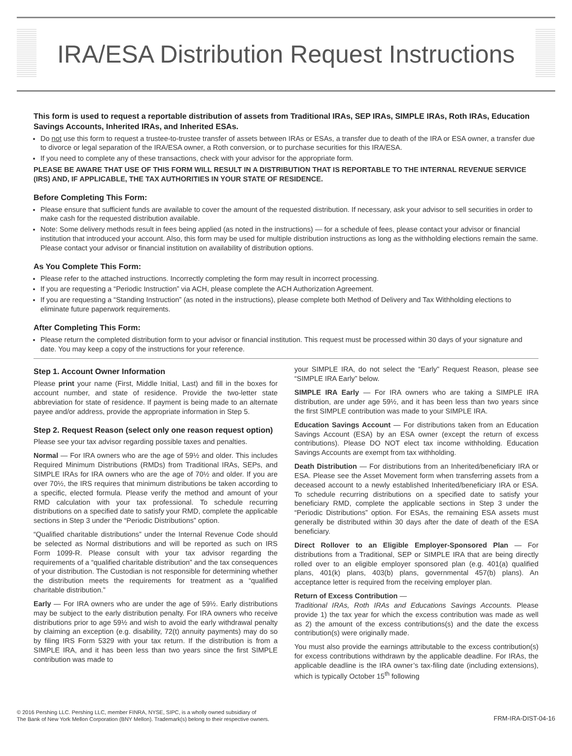IRA/ESA Distribution Request Instructions
This form is used to request a reportable distribution of assets from Traditional IRAs, SEP IRAs, SIMPLE IRAs, Roth IRAs, Education Savings Accounts, Inherited IRAs, and Inherited ESAs.
Do not use this form to request a trustee-to-trustee transfer of assets between IRAs or ESAs, a transfer due to death of the IRA or ESA owner, a transfer due to divorce or legal separation of the IRA/ESA owner, a Roth conversion, or to purchase securities for this IRA/ESA.
If you need to complete any of these transactions, check with your advisor for the appropriate form.
PLEASE BE AWARE THAT USE OF THIS FORM WILL RESULT IN A DISTRIBUTION THAT IS REPORTABLE TO THE INTERNAL REVENUE SERVICE (IRS) AND, IF APPLICABLE, THE TAX AUTHORITIES IN YOUR STATE OF RESIDENCE.
Before Completing This Form:
Please ensure that sufficient funds are available to cover the amount of the requested distribution. If necessary, ask your advisor to sell securities in order to make cash for the requested distribution available.
Note: Some delivery methods result in fees being applied (as noted in the instructions) — for a schedule of fees, please contact your advisor or financial institution that introduced your account. Also, this form may be used for multiple distribution instructions as long as the withholding elections remain the same. Please contact your advisor or financial institution on availability of distribution options.
As You Complete This Form:
Please refer to the attached instructions. Incorrectly completing the form may result in incorrect processing.
If you are requesting a “Periodic Instruction” via ACH, please complete the ACH Authorization Agreement.
If you are requesting a “Standing Instruction” (as noted in the instructions), please complete both Method of Delivery and Tax Withholding elections to eliminate future paperwork requirements.
After Completing This Form:
Please return the completed distribution form to your advisor or financial institution. This request must be processed within 30 days of your signature and date. You may keep a copy of the instructions for your reference.
Step 1. Account Owner Information
Please print your name (First, Middle Initial, Last) and fill in the boxes for account number, and state of residence. Provide the two-letter state abbreviation for state of residence. If payment is being made to an alternate payee and/or address, provide the appropriate information in Step 5.
Step 2. Request Reason (select only one reason request option)
Please see your tax advisor regarding possible taxes and penalties.
Normal — For IRA owners who are the age of 59½ and older. This includes Required Minimum Distributions (RMDs) from Traditional IRAs, SEPs, and SIMPLE IRAs for IRA owners who are the age of 70½ and older. If you are over 70½, the IRS requires that minimum distributions be taken according to a specific, elected formula. Please verify the method and amount of your RMD calculation with your tax professional. To schedule recurring distributions on a specified date to satisfy your RMD, complete the applicable sections in Step 3 under the “Periodic Distributions” option.
“Qualified charitable distributions” under the Internal Revenue Code should be selected as Normal distributions and will be reported as such on IRS Form 1099-R. Please consult with your tax advisor regarding the requirements of a “qualified charitable distribution” and the tax consequences of your distribution. The Custodian is not responsible for determining whether the distribution meets the requirements for treatment as a “qualified charitable distribution.”
Early — For IRA owners who are under the age of 59½. Early distributions may be subject to the early distribution penalty. For IRA owners who receive distributions prior to age 59½ and wish to avoid the early withdrawal penalty by claiming an exception (e.g. disability, 72(t) annuity payments) may do so by filing IRS Form 5329 with your tax return. If the distribution is from a SIMPLE IRA, and it has been less than two years since the first SIMPLE contribution was made to
your SIMPLE IRA, do not select the “Early” Request Reason, please see “SIMPLE IRA Early” below.
SIMPLE IRA Early — For IRA owners who are taking a SIMPLE IRA distribution, are under age 59½, and it has been less than two years since the first SIMPLE contribution was made to your SIMPLE IRA.
Education Savings Account — For distributions taken from an Education Savings Account (ESA) by an ESA owner (except the return of excess contributions). Please DO NOT elect tax income withholding. Education Savings Accounts are exempt from tax withholding.
Death Distribution — For distributions from an Inherited/beneficiary IRA or ESA. Please see the Asset Movement form when transferring assets from a deceased account to a newly established Inherited/beneficiary IRA or ESA. To schedule recurring distributions on a specified date to satisfy your beneficiary RMD, complete the applicable sections in Step 3 under the “Periodic Distributions” option. For ESAs, the remaining ESA assets must generally be distributed within 30 days after the date of death of the ESA beneficiary.
Direct Rollover to an Eligible Employer-Sponsored Plan — For distributions from a Traditional, SEP or SIMPLE IRA that are being directly rolled over to an eligible employer sponsored plan (e.g. 401(a) qualified plans, 401(k) plans, 403(b) plans, governmental 457(b) plans). An acceptance letter is required from the receiving employer plan.
Return of Excess Contribution —
Traditional IRAs, Roth IRAs and Educations Savings Accounts. Please provide 1) the tax year for which the excess contribution was made as well as 2) the amount of the excess contributions(s) and the date the excess contribution(s) were originally made.
You must also provide the earnings attributable to the excess contribution(s) for excess contributions withdrawn by the applicable deadline. For IRAs, the applicable deadline is the IRA owner’s tax-filing date (including extensions), which is typically October 15<sup>th</sup> following
© 2016 Pershing LLC. Pershing LLC, member FINRA, NYSE, SIPC, is a wholly owned subsidiary of
The Bank of New York Mellon Corporation (BNY Mellon). Trademark(s) belong to their respective owners.
FRM-IRA-DIST-04-16